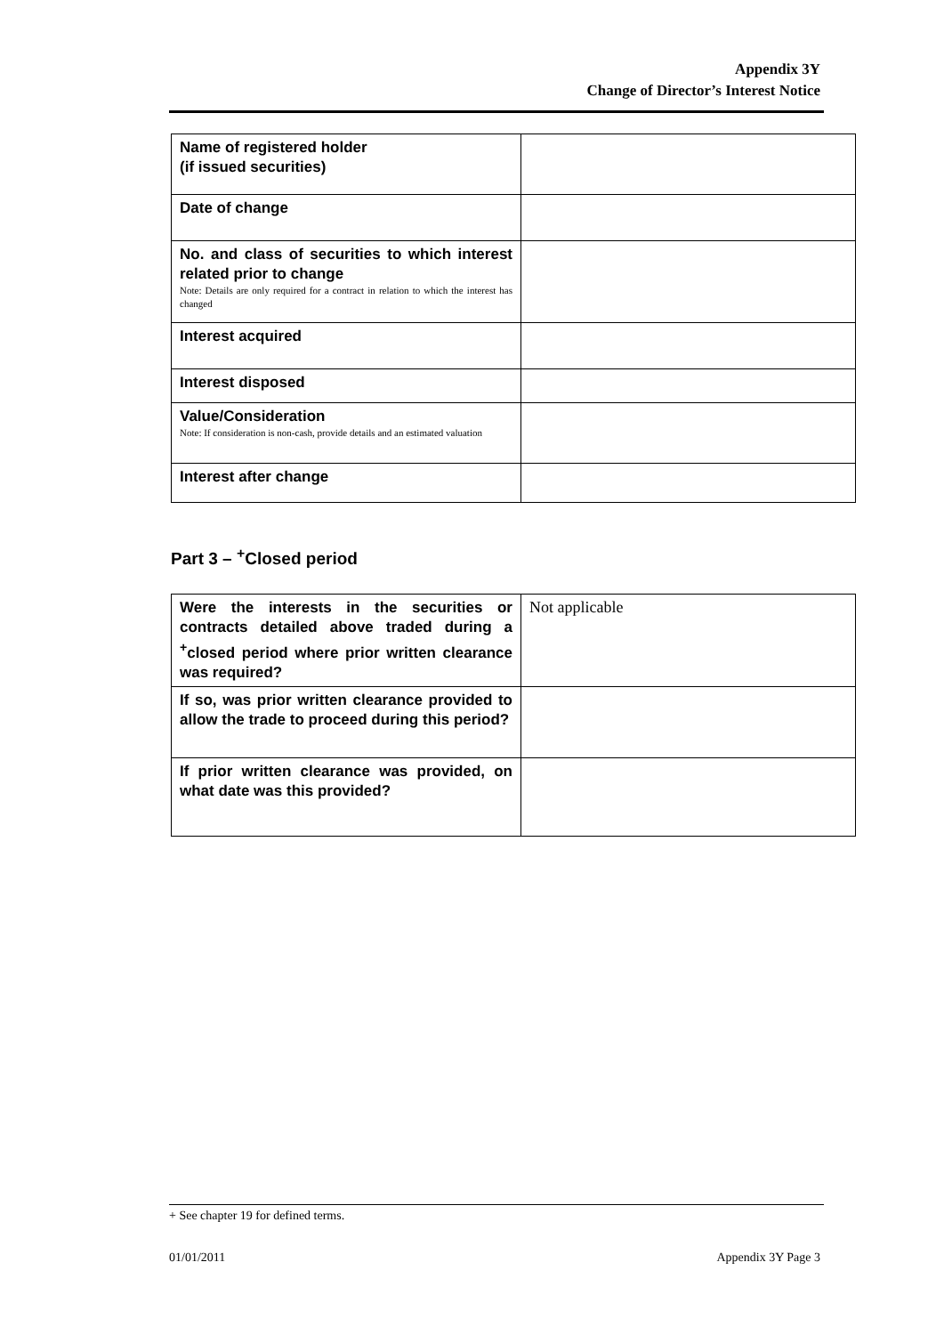Appendix 3Y
Change of Director’s Interest Notice
| Name of registered holder (if issued securities) | |
| Date of change | |
| No. and class of securities to which interest related prior to change Note: Details are only required for a contract in relation to which the interest has changed | |
| Interest acquired | |
| Interest disposed | |
| Value/Consideration Note: If consideration is non-cash, provide details and an estimated valuation | |
| Interest after change | |
Part 3 – <sup>+</sup>Closed period
| Were the interests in the securities or contracts detailed above traded during a <sup>+</sup>closed period where prior written clearance was required? | Not applicable |
| If so, was prior written clearance provided to allow the trade to proceed during this period? | |
| If prior written clearance was provided, on what date was this provided? | |
+ See chapter 19 for defined terms.
01/01/2011 Appendix 3Y Page 3